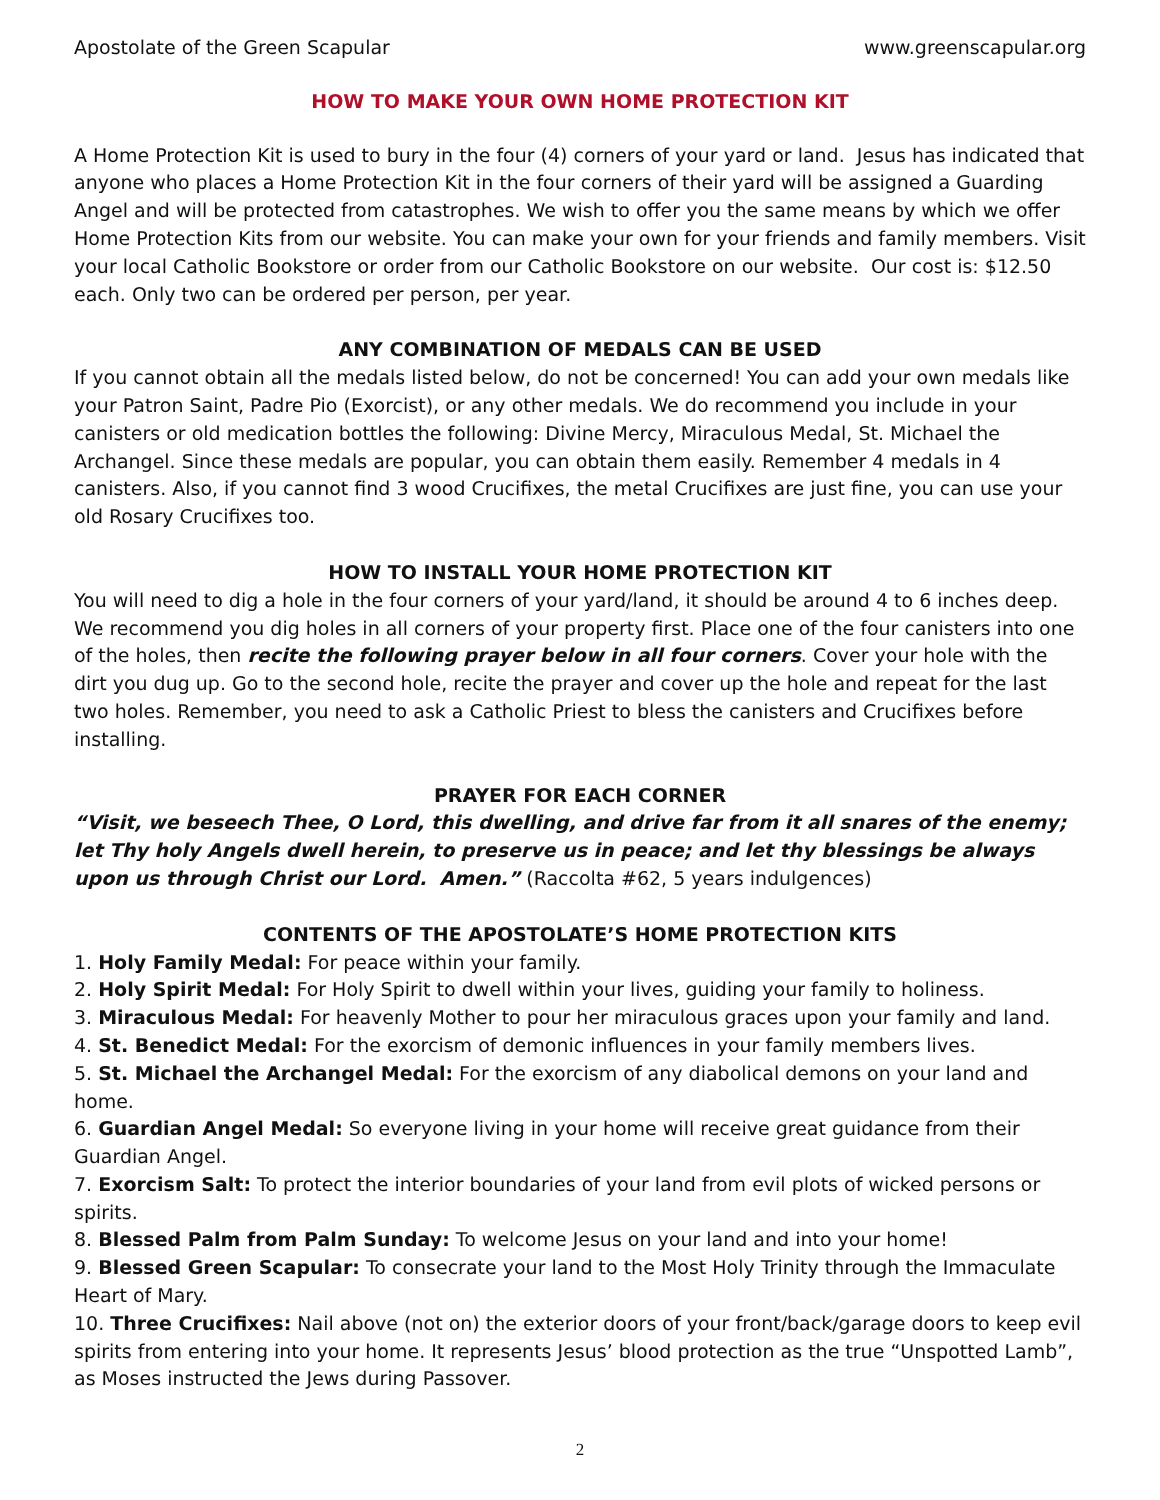Apostolate of the Green Scapular www.greenscapular.org
HOW TO MAKE YOUR OWN HOME PROTECTION KIT
A Home Protection Kit is used to bury in the four (4) corners of your yard or land. Jesus has indicated that anyone who places a Home Protection Kit in the four corners of their yard will be assigned a Guarding Angel and will be protected from catastrophes. We wish to offer you the same means by which we offer Home Protection Kits from our website. You can make your own for your friends and family members. Visit your local Catholic Bookstore or order from our Catholic Bookstore on our website. Our cost is: $12.50 each. Only two can be ordered per person, per year.
ANY COMBINATION OF MEDALS CAN BE USED
If you cannot obtain all the medals listed below, do not be concerned! You can add your own medals like your Patron Saint, Padre Pio (Exorcist), or any other medals. We do recommend you include in your canisters or old medication bottles the following: Divine Mercy, Miraculous Medal, St. Michael the Archangel. Since these medals are popular, you can obtain them easily. Remember 4 medals in 4 canisters. Also, if you cannot find 3 wood Crucifixes, the metal Crucifixes are just fine, you can use your old Rosary Crucifixes too.
HOW TO INSTALL YOUR HOME PROTECTION KIT
You will need to dig a hole in the four corners of your yard/land, it should be around 4 to 6 inches deep. We recommend you dig holes in all corners of your property first. Place one of the four canisters into one of the holes, then recite the following prayer below in all four corners. Cover your hole with the dirt you dug up. Go to the second hole, recite the prayer and cover up the hole and repeat for the last two holes. Remember, you need to ask a Catholic Priest to bless the canisters and Crucifixes before installing.
PRAYER FOR EACH CORNER
“Visit, we beseech Thee, O Lord, this dwelling, and drive far from it all snares of the enemy; let Thy holy Angels dwell herein, to preserve us in peace; and let thy blessings be always upon us through Christ our Lord. Amen.” (Raccolta #62, 5 years indulgences)
CONTENTS OF THE APOSTOLATE’S HOME PROTECTION KITS
1. Holy Family Medal: For peace within your family.
2. Holy Spirit Medal: For Holy Spirit to dwell within your lives, guiding your family to holiness.
3. Miraculous Medal: For heavenly Mother to pour her miraculous graces upon your family and land.
4. St. Benedict Medal: For the exorcism of demonic influences in your family members lives.
5. St. Michael the Archangel Medal: For the exorcism of any diabolical demons on your land and home.
6. Guardian Angel Medal: So everyone living in your home will receive great guidance from their Guardian Angel.
7. Exorcism Salt: To protect the interior boundaries of your land from evil plots of wicked persons or spirits.
8. Blessed Palm from Palm Sunday: To welcome Jesus on your land and into your home!
9. Blessed Green Scapular: To consecrate your land to the Most Holy Trinity through the Immaculate Heart of Mary.
10. Three Crucifixes: Nail above (not on) the exterior doors of your front/back/garage doors to keep evil spirits from entering into your home. It represents Jesus’ blood protection as the true “Unspotted Lamb”, as Moses instructed the Jews during Passover.
2